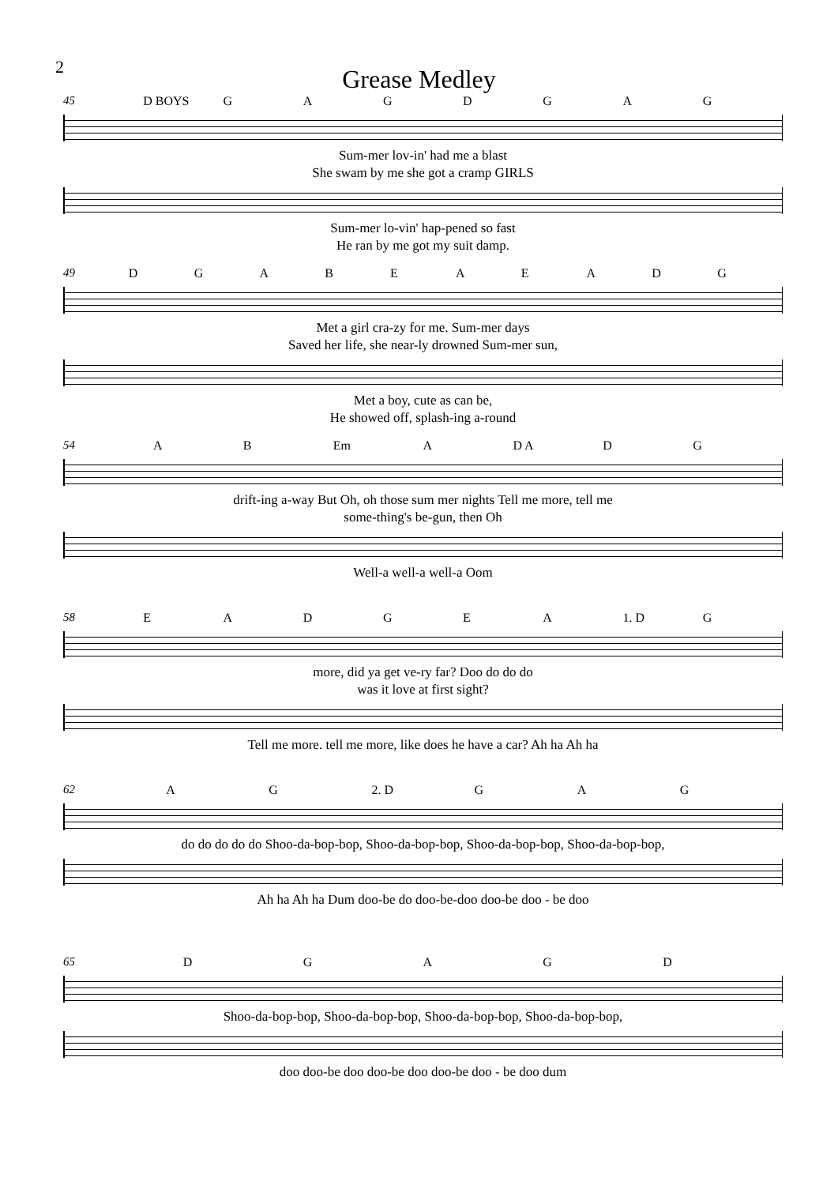2
Grease Medley
45 D BOYS GAGDGAG
Sum-mer lov-in' had me a blast
She swam by me she got a cramp GIRLS
Sum-mer lo-vin' hap-pened so fast
He ran by me got my suit damp.
49 DGABEAEADG
Met a girl cra-zy for me. Sum-mer days
Saved her life, she near-ly drowned Sum-mer sun,
Met a boy, cute as can be,
He showed off, splash-ing a-round
54 A B Em A D A D G
drift-ing a-way But Oh, oh those sum mer nights Tell me more, tell me
some-thing's be-gun, then Oh
Well-a well-a well-a Oom
58 EADGEA 1. D G
more, did ya get ve-ry far? Doo do do do
was it love at first sight?
Tell me more. tell me more, like does he have a car? Ah ha Ah ha
62 A G 2. D G A G
do do do do do Shoo-da-bop-bop, Shoo-da-bop-bop, Shoo-da-bop-bop, Shoo-da-bop-bop,
Ah ha Ah ha Dum doo-be do doo-be-doo doo-be doo - be doo
65 DGAGD
Shoo-da-bop-bop, Shoo-da-bop-bop, Shoo-da-bop-bop, Shoo-da-bop-bop,
doo doo-be doo doo-be doo doo-be doo - be doo dum